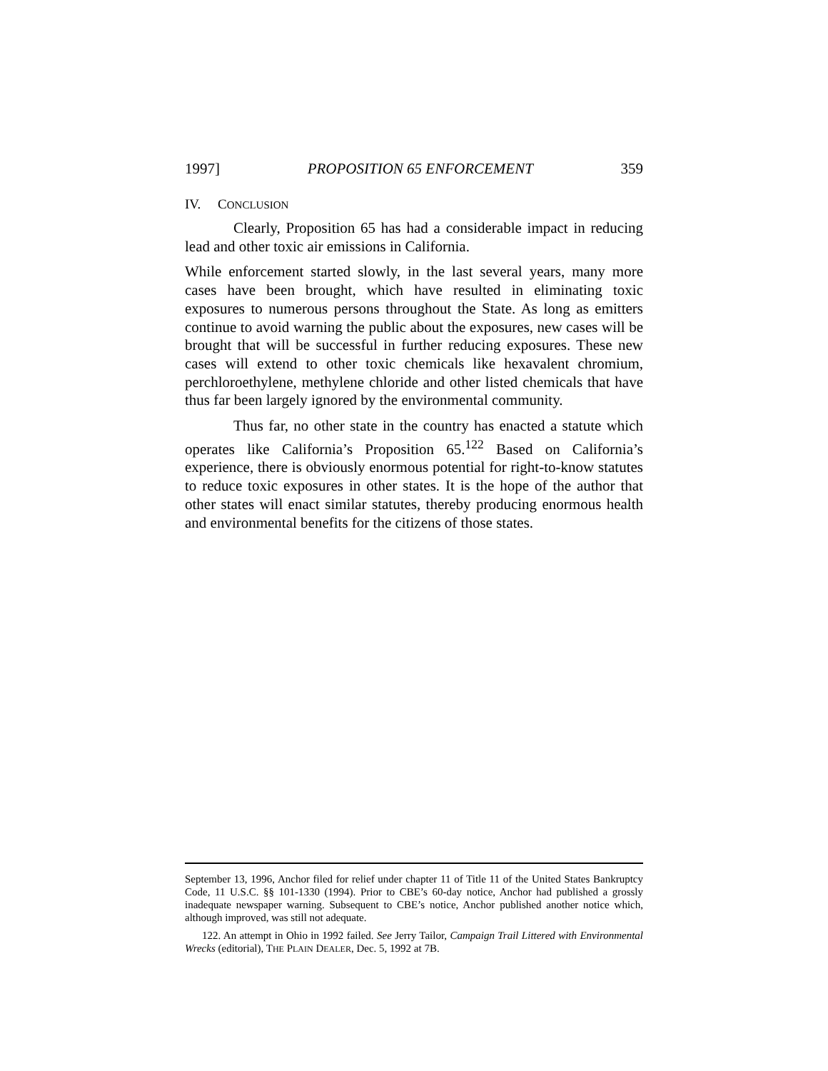1997] PROPOSITION 65 ENFORCEMENT 359
IV. CONCLUSION
Clearly, Proposition 65 has had a considerable impact in reducing lead and other toxic air emissions in California.
While enforcement started slowly, in the last several years, many more cases have been brought, which have resulted in eliminating toxic exposures to numerous persons throughout the State. As long as emitters continue to avoid warning the public about the exposures, new cases will be brought that will be successful in further reducing exposures. These new cases will extend to other toxic chemicals like hexavalent chromium, perchloroethylene, methylene chloride and other listed chemicals that have thus far been largely ignored by the environmental community.
Thus far, no other state in the country has enacted a statute which operates like California’s Proposition 65.<sup>122</sup> Based on California’s experience, there is obviously enormous potential for right-to-know statutes to reduce toxic exposures in other states. It is the hope of the author that other states will enact similar statutes, thereby producing enormous health and environmental benefits for the citizens of those states.
September 13, 1996, Anchor filed for relief under chapter 11 of Title 11 of the United States Bankruptcy Code, 11 U.S.C. §§ 101-1330 (1994). Prior to CBE’s 60-day notice, Anchor had published a grossly inadequate newspaper warning. Subsequent to CBE’s notice, Anchor published another notice which, although improved, was still not adequate.
122. An attempt in Ohio in 1992 failed. See Jerry Tailor, Campaign Trail Littered with Environmental Wrecks (editorial), THE PLAIN DEALER, Dec. 5, 1992 at 7B.